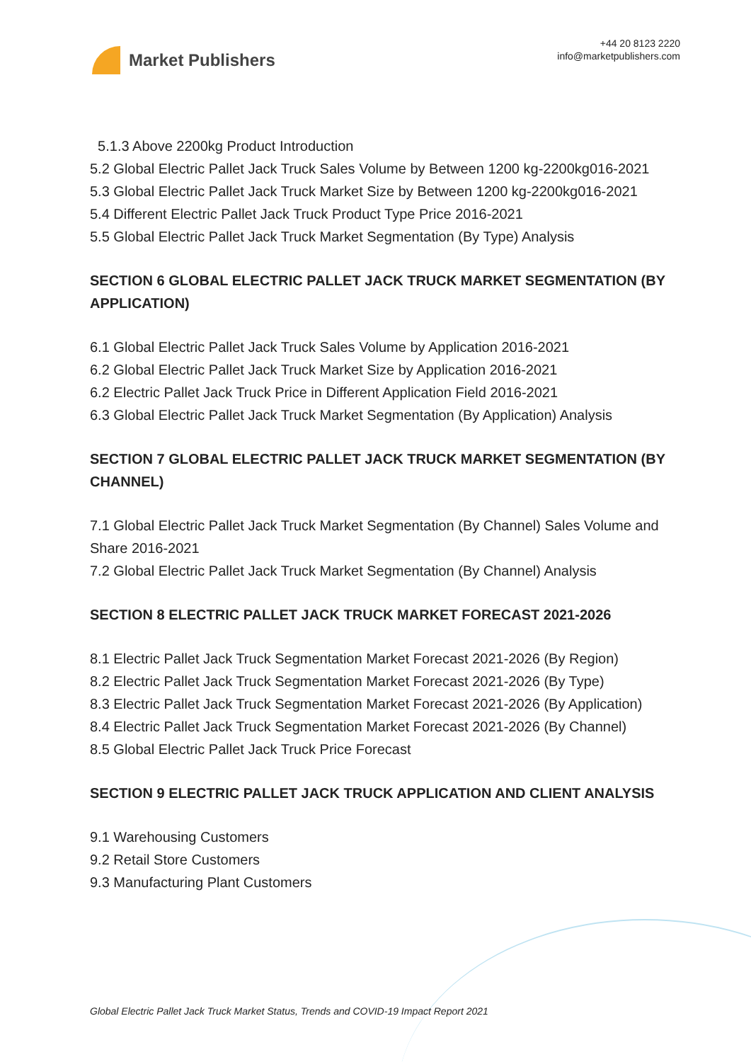Market Publishers
+44 20 8123 2220
info@marketpublishers.com
5.1.3 Above 2200kg Product Introduction
5.2 Global Electric Pallet Jack Truck Sales Volume by Between 1200 kg-2200kg016-2021
5.3 Global Electric Pallet Jack Truck Market Size by Between 1200 kg-2200kg016-2021
5.4 Different Electric Pallet Jack Truck Product Type Price 2016-2021
5.5 Global Electric Pallet Jack Truck Market Segmentation (By Type) Analysis
SECTION 6 GLOBAL ELECTRIC PALLET JACK TRUCK MARKET SEGMENTATION (BY APPLICATION)
6.1 Global Electric Pallet Jack Truck Sales Volume by Application 2016-2021
6.2 Global Electric Pallet Jack Truck Market Size by Application 2016-2021
6.2 Electric Pallet Jack Truck Price in Different Application Field 2016-2021
6.3 Global Electric Pallet Jack Truck Market Segmentation (By Application) Analysis
SECTION 7 GLOBAL ELECTRIC PALLET JACK TRUCK MARKET SEGMENTATION (BY CHANNEL)
7.1 Global Electric Pallet Jack Truck Market Segmentation (By Channel) Sales Volume and Share 2016-2021
7.2 Global Electric Pallet Jack Truck Market Segmentation (By Channel) Analysis
SECTION 8 ELECTRIC PALLET JACK TRUCK MARKET FORECAST 2021-2026
8.1 Electric Pallet Jack Truck Segmentation Market Forecast 2021-2026 (By Region)
8.2 Electric Pallet Jack Truck Segmentation Market Forecast 2021-2026 (By Type)
8.3 Electric Pallet Jack Truck Segmentation Market Forecast 2021-2026 (By Application)
8.4 Electric Pallet Jack Truck Segmentation Market Forecast 2021-2026 (By Channel)
8.5 Global Electric Pallet Jack Truck Price Forecast
SECTION 9 ELECTRIC PALLET JACK TRUCK APPLICATION AND CLIENT ANALYSIS
9.1 Warehousing Customers
9.2 Retail Store Customers
9.3 Manufacturing Plant Customers
Global Electric Pallet Jack Truck Market Status, Trends and COVID-19 Impact Report 2021